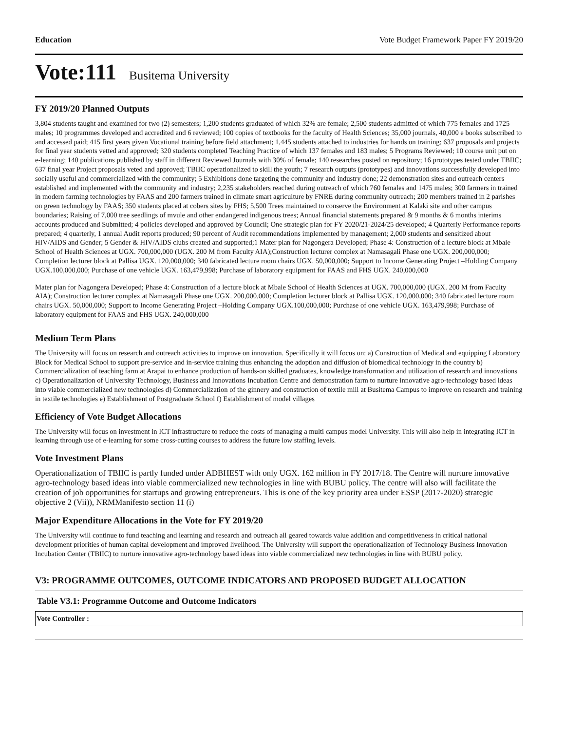Education Vote Budget Framework Paper FY 2019/20
Vote:111 Busitema University
FY 2019/20 Planned Outputs
3,804 students taught and examined for two (2) semesters; 1,200 students graduated of which 32% are female; 2,500 students admitted of which 775 females and 1725 males; 10 programmes developed and accredited and 6 reviewed; 100 copies of textbooks for the faculty of Health Sciences; 35,000 journals, 40,000 e books subscribed to and accessed paid; 415 first years given Vocational training before field attachment; 1,445 students attached to industries for hands on training; 637 proposals and projects for final year students vetted and approved; 320 students completed Teaching Practice of which 137 females and 183 males; 5 Programs Reviewed; 10 course unit put on e-learning; 140 publications published by staff in different Reviewed Journals with 30% of female; 140 researches posted on repository; 16 prototypes tested under TBIIC; 637 final year Project proposals veted and approved; TBIIC operationalized to skill the youth; 7 research outputs (prototypes) and innovations successfully developed into socially useful and commercialized with the community; 5 Exhibitions done targeting the community and industry done; 22 demonstration sites and outreach centers established and implemented with the community and industry; 2,235 stakeholders reached during outreach of which 760 females and 1475 males; 300 farmers in trained in modern farming technologies by FAAS and 200 farmers trained in climate smart agriculture by FNRE during community outreach; 200 members trained in 2 parishes on green technology by FAAS; 350 students placed at cobers sites by FHS; 5,500 Trees maintained to conserve the Environment at Kalaki site and other campus boundaries; Raising of 7,000 tree seedlings of mvule and other endangered indigenous trees; Annual financial statements prepared & 9 months & 6 months interims accounts produced and Submitted; 4 policies developed and approved by Council; One strategic plan for FY 2020/21-2024/25 developed; 4 Quarterly Performance reports prepared; 4 quarterly, 1 annual Audit reports produced; 90 percent of Audit recommendations implemented by management; 2,000 students and sensitized about HIV/AIDS and Gender; 5 Gender & HIV/AIDS clubs created and supported;1 Mater plan for Nagongera Developed; Phase 4: Construction of a lecture block at Mbale School of Health Sciences at UGX. 700,000,000 (UGX. 200 M from Faculty AIA);Construction lecturer complex at Namasagali Phase one UGX. 200,000,000; Completion lecturer block at Pallisa UGX. 120,000,000; 340 fabricated lecture room chairs UGX. 50,000,000; Support to Income Generating Project –Holding Company UGX.100,000,000; Purchase of one vehicle UGX. 163,479,998; Purchase of laboratory equipment for FAAS and FHS UGX. 240,000,000
Mater plan for Nagongera Developed; Phase 4: Construction of a lecture block at Mbale School of Health Sciences at UGX. 700,000,000 (UGX. 200 M from Faculty AIA); Construction lecturer complex at Namasagali Phase one UGX. 200,000,000; Completion lecturer block at Pallisa UGX. 120,000,000; 340 fabricated lecture room chairs UGX. 50,000,000; Support to Income Generating Project –Holding Company UGX.100,000,000; Purchase of one vehicle UGX. 163,479,998; Purchase of laboratory equipment for FAAS and FHS UGX. 240,000,000
Medium Term Plans
The University will focus on research and outreach activities to improve on innovation. Specifically it will focus on: a) Construction of Medical and equipping Laboratory Block for Medical School to support pre-service and in-service training thus enhancing the adoption and diffusion of biomedical technology in the country b) Commercialization of teaching farm at Arapai to enhance production of hands-on skilled graduates, knowledge transformation and utilization of research and innovations c) Operationalization of University Technology, Business and Innovations Incubation Centre and demonstration farm to nurture innovative agro-technology based ideas into viable commercialized new technologies d) Commercialization of the ginnery and construction of textile mill at Busitema Campus to improve on research and training in textile technologies e) Establishment of Postgraduate School f) Establishment of model villages
Efficiency of Vote Budget Allocations
The University will focus on investment in ICT infrastructure to reduce the costs of managing a multi campus model University. This will also help in integrating ICT in learning through use of e-learning for some cross-cutting courses to address the future low staffing levels.
Vote Investment Plans
Operationalization of TBIIC is partly funded under ADBHEST with only UGX. 162 million in FY 2017/18. The Centre will nurture innovative agro-technology based ideas into viable commercialized new technologies in line with BUBU policy. The centre will also will facilitate the creation of job opportunities for startups and growing entrepreneurs. This is one of the key priority area under ESSP (2017-2020) strategic objective 2 (Vii)), NRMManifesto section 11 (i)
Major Expenditure Allocations in the Vote for FY 2019/20
The University will continue to fund teaching and learning and research and outreach all geared towards value addition and competitiveness in critical national development priorities of human capital development and improved livelihood. The University will support the operationalization of Technology Business Innovation Incubation Center (TBIIC) to nurture innovative agro-technology based ideas into viable commercialized new technologies in line with BUBU policy.
V3: PROGRAMME OUTCOMES, OUTCOME INDICATORS AND PROPOSED BUDGET ALLOCATION
Table V3.1: Programme Outcome and Outcome Indicators
| Vote Controller : |